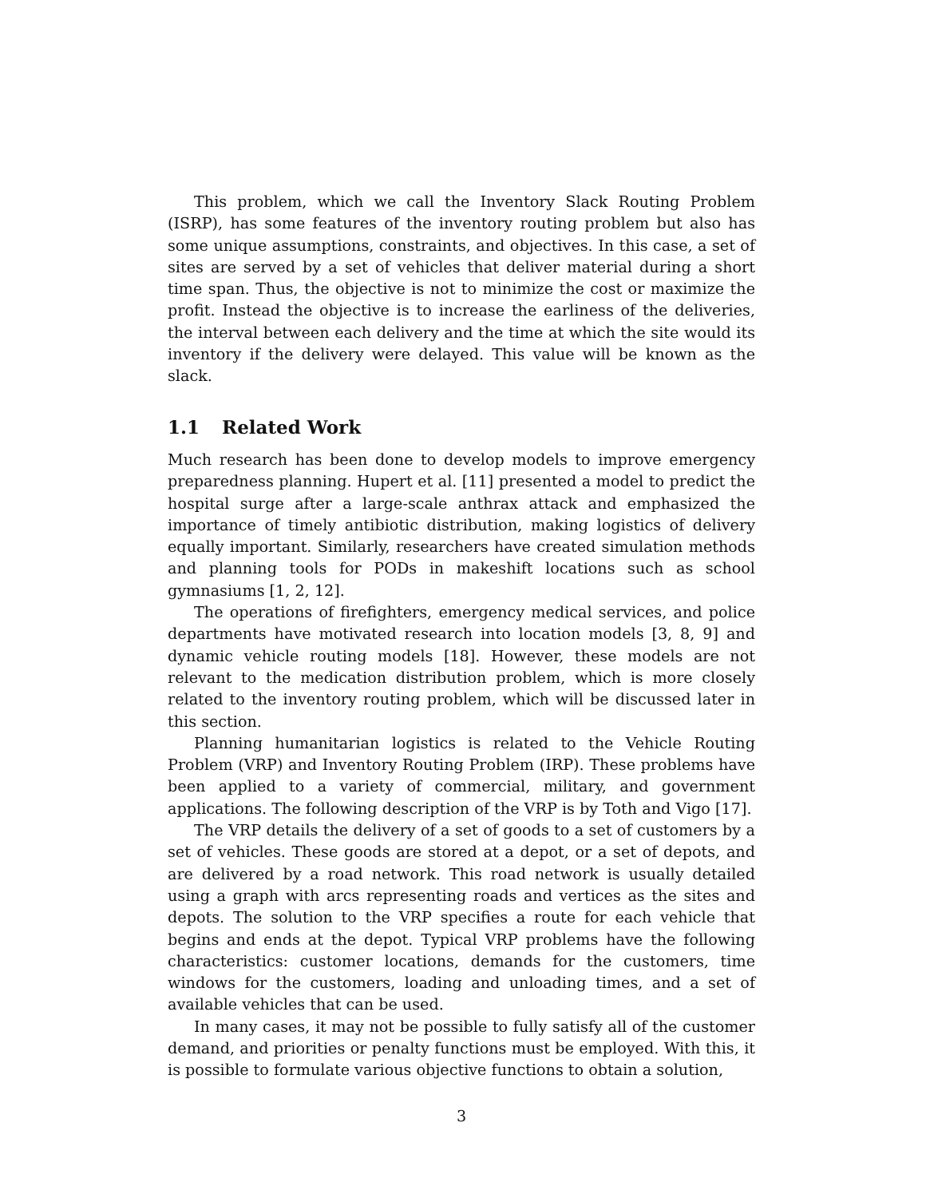This problem, which we call the Inventory Slack Routing Problem (ISRP), has some features of the inventory routing problem but also has some unique assumptions, constraints, and objectives. In this case, a set of sites are served by a set of vehicles that deliver material during a short time span. Thus, the objective is not to minimize the cost or maximize the profit. Instead the objective is to increase the earliness of the deliveries, the interval between each delivery and the time at which the site would its inventory if the delivery were delayed. This value will be known as the slack.
1.1 Related Work
Much research has been done to develop models to improve emergency preparedness planning. Hupert et al. [11] presented a model to predict the hospital surge after a large-scale anthrax attack and emphasized the importance of timely antibiotic distribution, making logistics of delivery equally important. Similarly, researchers have created simulation methods and planning tools for PODs in makeshift locations such as school gymnasiums [1, 2, 12].
The operations of firefighters, emergency medical services, and police departments have motivated research into location models [3, 8, 9] and dynamic vehicle routing models [18]. However, these models are not relevant to the medication distribution problem, which is more closely related to the inventory routing problem, which will be discussed later in this section.
Planning humanitarian logistics is related to the Vehicle Routing Problem (VRP) and Inventory Routing Problem (IRP). These problems have been applied to a variety of commercial, military, and government applications. The following description of the VRP is by Toth and Vigo [17].
The VRP details the delivery of a set of goods to a set of customers by a set of vehicles. These goods are stored at a depot, or a set of depots, and are delivered by a road network. This road network is usually detailed using a graph with arcs representing roads and vertices as the sites and depots. The solution to the VRP specifies a route for each vehicle that begins and ends at the depot. Typical VRP problems have the following characteristics: customer locations, demands for the customers, time windows for the customers, loading and unloading times, and a set of available vehicles that can be used.
In many cases, it may not be possible to fully satisfy all of the customer demand, and priorities or penalty functions must be employed. With this, it is possible to formulate various objective functions to obtain a solution,
3